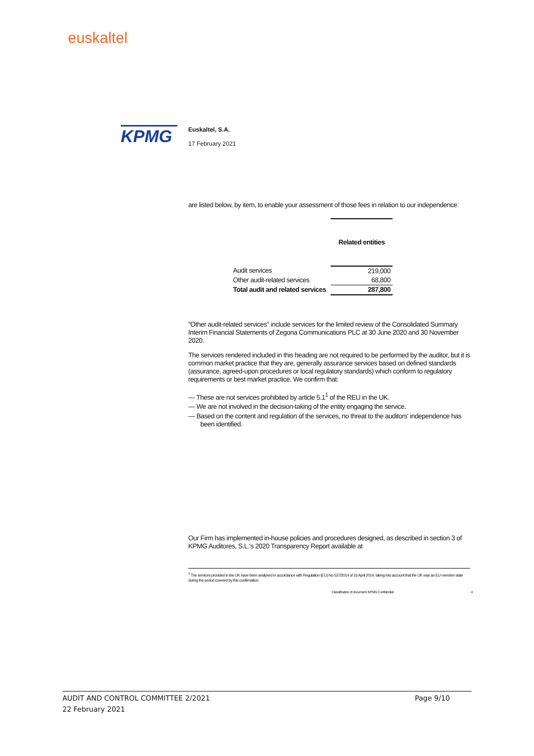euskaltel
KPMG
Euskaltel, S.A.
17 February 2021
are listed below, by item, to enable your assessment of those fees in relation to our independence:
| | Related entities |
| --- | --- |
| Audit services | 219,000 |
| Other audit-related services | 68,800 |
| Total audit and related services | 287,800 |
"Other audit-related services" include services for the limited review of the Consolidated Summary Interim Financial Statements of Zegona Communications PLC at 30 June 2020 and 30 November 2020.
The services rendered included in this heading are not required to be performed by the auditor, but it is common market practice that they are, generally assurance services based on defined standards (assurance, agreed-upon procedures or local regulatory standards) which conform to regulatory requirements or best market practice. We confirm that:
— These are not services prohibited by article 5.1<sup>1</sup> of the REU in the UK.
— We are not involved in the decision-taking of the entity engaging the service.
— Based on the content and regulation of the services, no threat to the auditors' independence has been identified.
Our Firm has implemented in-house policies and procedures designed, as described in section 3 of KPMG Auditores, S.L.'s 2020 Transparency Report available at
<sup>1</sup> The services provided in the UK have been analysed in accordance with Regulation (EU) No 537/2014 of 16 April 2014, taking into account that the UK was an EU member state during the period covered by this confirmation.
Classification of document: KPMG Confidential 4
AUDIT AND CONTROL COMMITTEE 2/2021 Page 9/10
22 February 2021